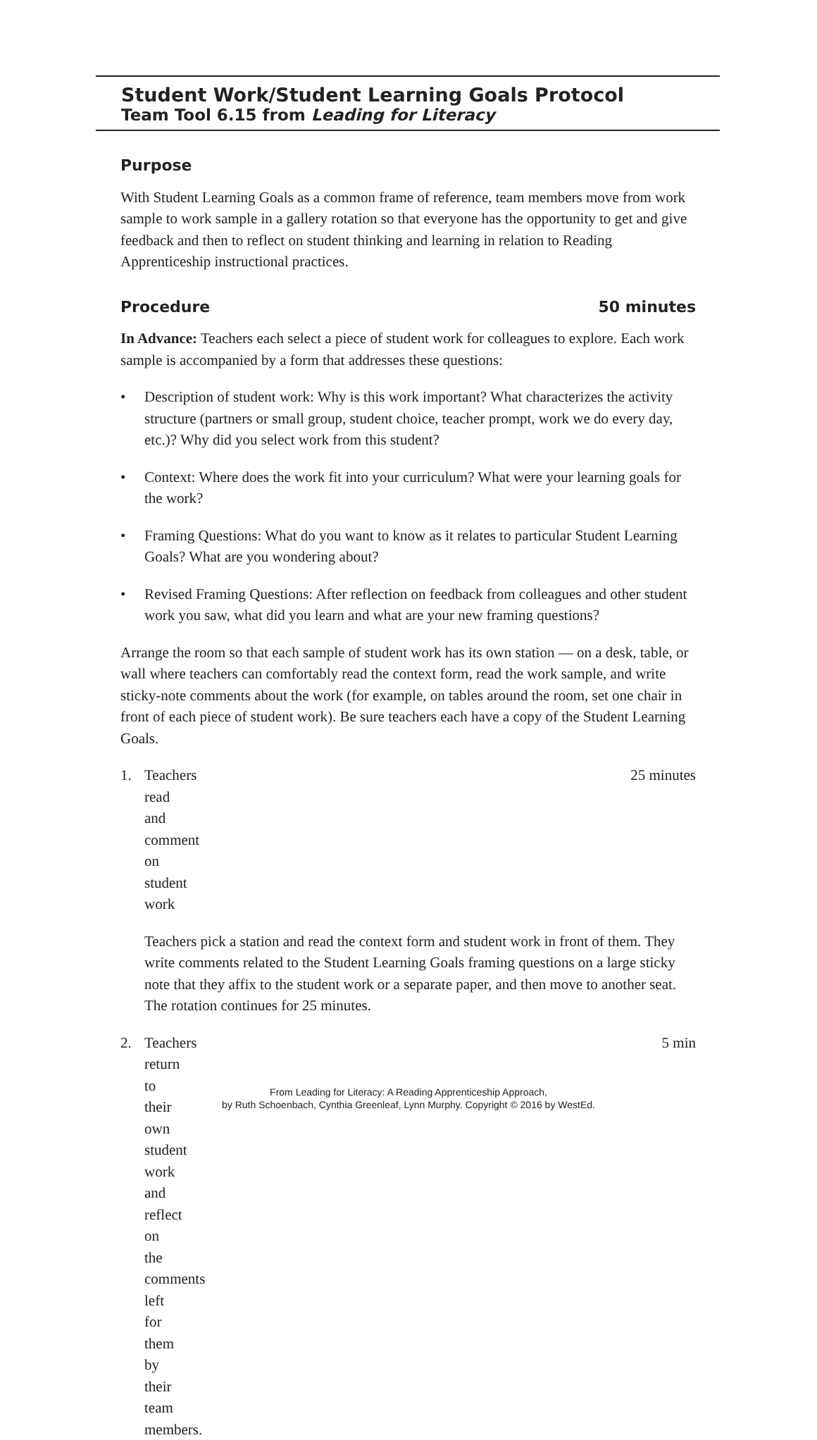Student Work/Student Learning Goals Protocol
Team Tool 6.15 from Leading for Literacy
Purpose
With Student Learning Goals as a common frame of reference, team members move from work sample to work sample in a gallery rotation so that everyone has the opportunity to get and give feedback and then to reflect on student thinking and learning in relation to Reading Apprenticeship instructional practices.
Procedure 50 minutes
In Advance: Teachers each select a piece of student work for colleagues to explore. Each work sample is accompanied by a form that addresses these questions:
• Description of student work: Why is this work important? What characterizes the activity structure (partners or small group, student choice, teacher prompt, work we do every day, etc.)? Why did you select work from this student?
• Context: Where does the work fit into your curriculum? What were your learning goals for the work?
• Framing Questions: What do you want to know as it relates to particular Student Learning Goals? What are you wondering about?
• Revised Framing Questions: After reflection on feedback from colleagues and other student work you saw, what did you learn and what are your new framing questions?
Arrange the room so that each sample of student work has its own station — on a desk, table, or wall where teachers can comfortably read the context form, read the work sample, and write sticky-note comments about the work (for example, on tables around the room, set one chair in front of each piece of student work). Be sure teachers each have a copy of the Student Learning Goals.
1. Teachers read and comment on student work 25 minutes
Teachers pick a station and read the context form and student work in front of them. They write comments related to the Student Learning Goals framing questions on a large sticky note that they affix to the student work or a separate paper, and then move to another seat. The rotation continues for 25 minutes.
2. Teachers return to their own student work and reflect on the comments left for them by their team members. 5 min
From Leading for Literacy: A Reading Apprenticeship Approach,
by Ruth Schoenbach, Cynthia Greenleaf, Lynn Murphy. Copyright © 2016 by WestEd.